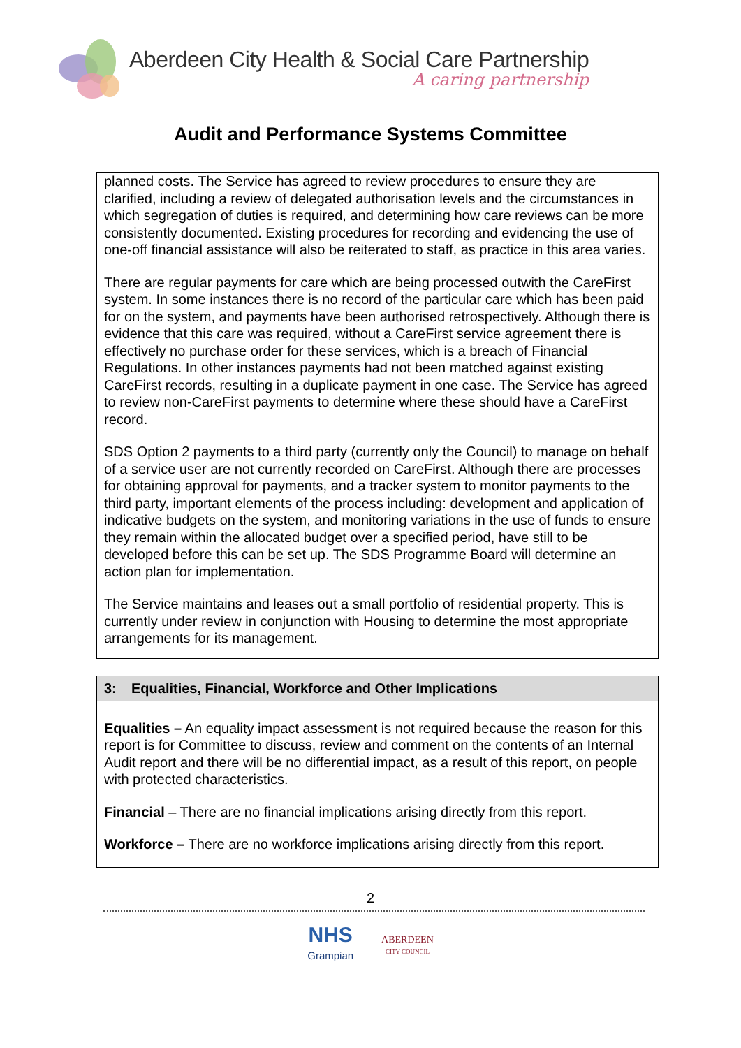Aberdeen City Health & Social Care Partnership
A caring partnership
Audit and Performance Systems Committee
planned costs. The Service has agreed to review procedures to ensure they are clarified, including a review of delegated authorisation levels and the circumstances in which segregation of duties is required, and determining how care reviews can be more consistently documented. Existing procedures for recording and evidencing the use of one-off financial assistance will also be reiterated to staff, as practice in this area varies.
There are regular payments for care which are being processed outwith the CareFirst system. In some instances there is no record of the particular care which has been paid for on the system, and payments have been authorised retrospectively. Although there is evidence that this care was required, without a CareFirst service agreement there is effectively no purchase order for these services, which is a breach of Financial Regulations. In other instances payments had not been matched against existing CareFirst records, resulting in a duplicate payment in one case. The Service has agreed to review non-CareFirst payments to determine where these should have a CareFirst record.
SDS Option 2 payments to a third party (currently only the Council) to manage on behalf of a service user are not currently recorded on CareFirst. Although there are processes for obtaining approval for payments, and a tracker system to monitor payments to the third party, important elements of the process including: development and application of indicative budgets on the system, and monitoring variations in the use of funds to ensure they remain within the allocated budget over a specified period, have still to be developed before this can be set up. The SDS Programme Board will determine an action plan for implementation.
The Service maintains and leases out a small portfolio of residential property. This is currently under review in conjunction with Housing to determine the most appropriate arrangements for its management.
| 3: | Equalities, Financial, Workforce and Other Implications |
| --- | --- |
| Equalities – An equality impact assessment is not required because the reason for this report is for Committee to discuss, review and comment on the contents of an Internal Audit report and there will be no differential impact, as a result of this report, on people with protected characteristics. Financial – There are no financial implications arising directly from this report. Workforce – There are no workforce implications arising directly from this report. | |
2
NHS
Grampian
ABERDEEN
CITY COUNCIL